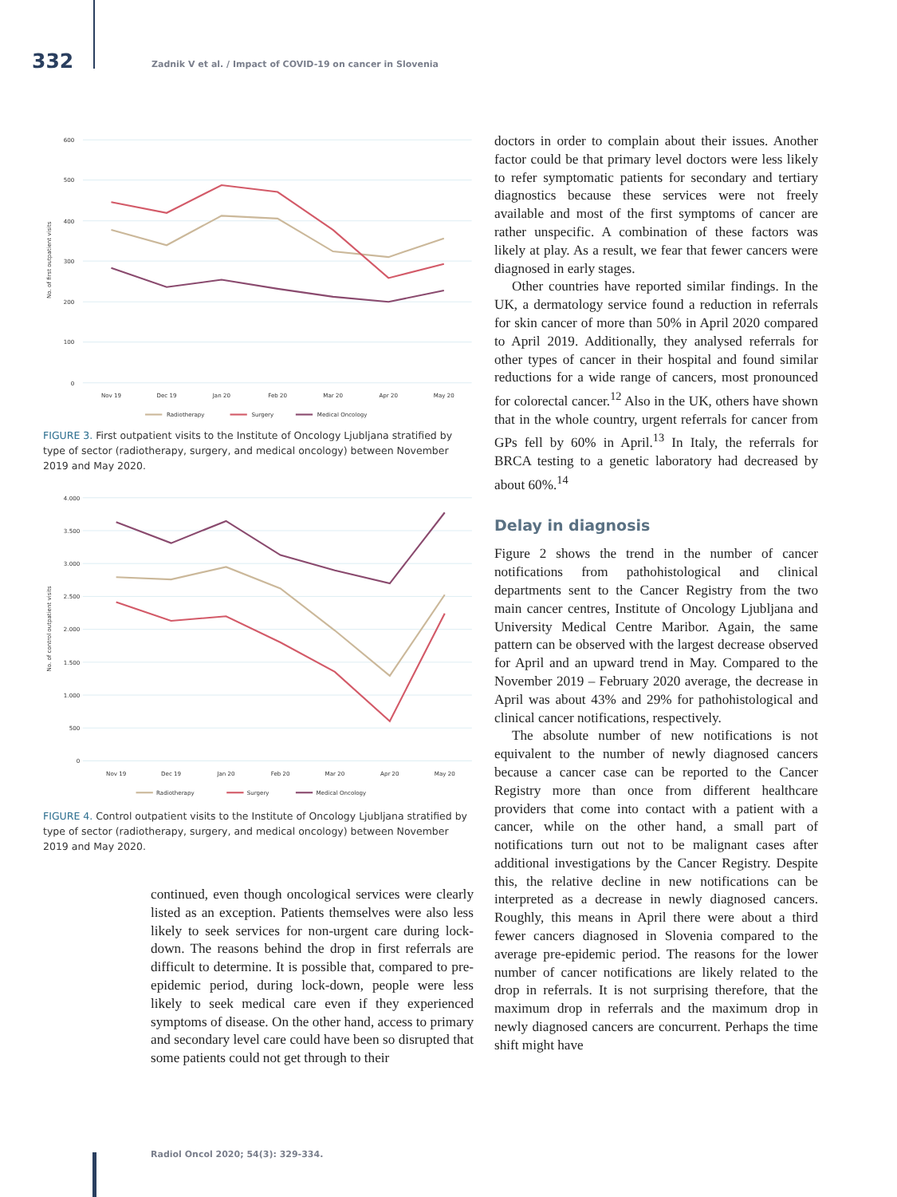332
Zadnik V et al. / Impact of COVID-19 on cancer in Slovenia
600
500
400
300
200
100
0
No. of first outpatient visits
Nov 19
Dec 19
Jan 20
Feb 20
Mar 20
Apr 20
May 20
Radiotherapy
Surgery
Medical Oncology
FIGURE 3. First outpatient visits to the Institute of Oncology Ljubljana stratified by type of sector (radiotherapy, surgery, and medical oncology) between November 2019 and May 2020.
4.000
3.500
3.000
2.500
2.000
1.500
1.000
500
0
No. of control outpatient visits
Nov 19
Dec 19
Jan 20
Feb 20
Mar 20
Apr 20
May 20
Radiotherapy
Surgery
Medical Oncology
FIGURE 4. Control outpatient visits to the Institute of Oncology Ljubljana stratified by type of sector (radiotherapy, surgery, and medical oncology) between November 2019 and May 2020.
continued, even though oncological services were clearly listed as an exception. Patients themselves were also less likely to seek services for non-urgent care during lock-down. The reasons behind the drop in first referrals are difficult to determine. It is possible that, compared to pre-epidemic period, during lock-down, people were less likely to seek medical care even if they experienced symptoms of disease. On the other hand, access to primary and secondary level care could have been so disrupted that some patients could not get through to their
doctors in order to complain about their issues. Another factor could be that primary level doctors were less likely to refer symptomatic patients for secondary and tertiary diagnostics because these services were not freely available and most of the first symptoms of cancer are rather unspecific. A combination of these factors was likely at play. As a result, we fear that fewer cancers were diagnosed in early stages.
Other countries have reported similar findings. In the UK, a dermatology service found a reduction in referrals for skin cancer of more than 50% in April 2020 compared to April 2019. Additionally, they analysed referrals for other types of cancer in their hospital and found similar reductions for a wide range of cancers, most pronounced for colorectal cancer.<sup>12</sup> Also in the UK, others have shown that in the whole country, urgent referrals for cancer from GPs fell by 60% in April.<sup>13</sup> In Italy, the referrals for BRCA testing to a genetic laboratory had decreased by about 60%.<sup>14</sup>
Delay in diagnosis
Figure 2 shows the trend in the number of cancer notifications from pathohistological and clinical departments sent to the Cancer Registry from the two main cancer centres, Institute of Oncology Ljubljana and University Medical Centre Maribor. Again, the same pattern can be observed with the largest decrease observed for April and an upward trend in May. Compared to the November 2019 – February 2020 average, the decrease in April was about 43% and 29% for pathohistological and clinical cancer notifications, respectively.
The absolute number of new notifications is not equivalent to the number of newly diagnosed cancers because a cancer case can be reported to the Cancer Registry more than once from different healthcare providers that come into contact with a patient with a cancer, while on the other hand, a small part of notifications turn out not to be malignant cases after additional investigations by the Cancer Registry. Despite this, the relative decline in new notifications can be interpreted as a decrease in newly diagnosed cancers. Roughly, this means in April there were about a third fewer cancers diagnosed in Slovenia compared to the average pre-epidemic period. The reasons for the lower number of cancer notifications are likely related to the drop in referrals. It is not surprising therefore, that the maximum drop in referrals and the maximum drop in newly diagnosed cancers are concurrent. Perhaps the time shift might have
Radiol Oncol 2020; 54(3): 329-334.